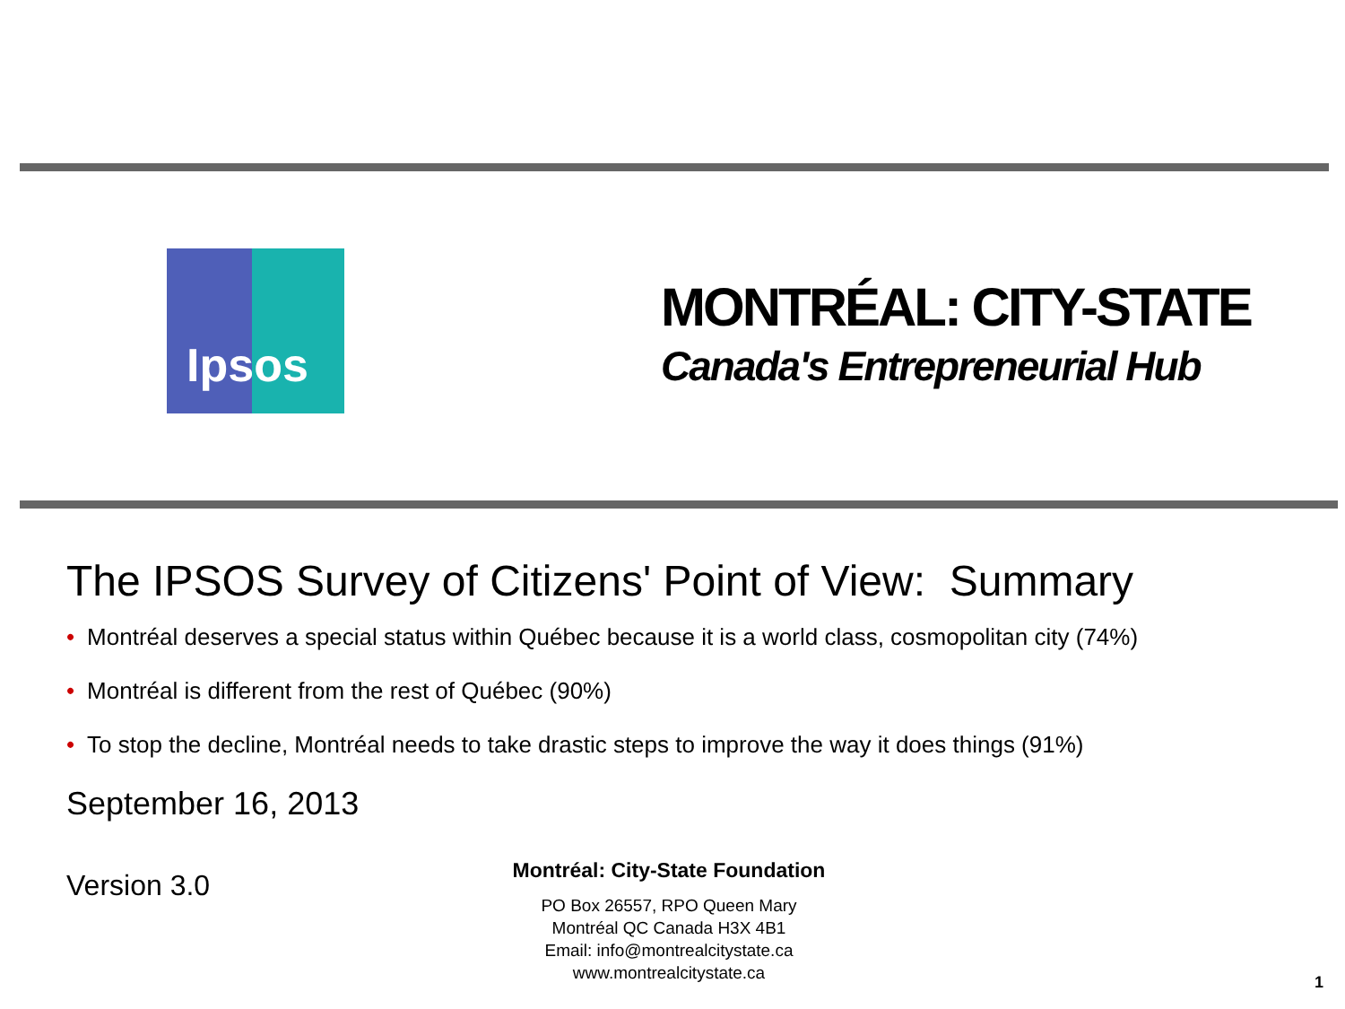Ipsos
MONTRÉAL: CITY-STATE
Canada's Entrepreneurial Hub
The IPSOS Survey of Citizens' Point of View: Summary
• Montréal deserves a special status within Québec because it is a world class, cosmopolitan city (74%)
• Montréal is different from the rest of Québec (90%)
• To stop the decline, Montréal needs to take drastic steps to improve the way it does things (91%)
September 16, 2013
Version 3.0
Montréal: City-State Foundation
PO Box 26557, RPO Queen Mary
Montréal QC Canada H3X 4B1
Email: info@montrealcitystate.ca
www.montrealcitystate.ca
1